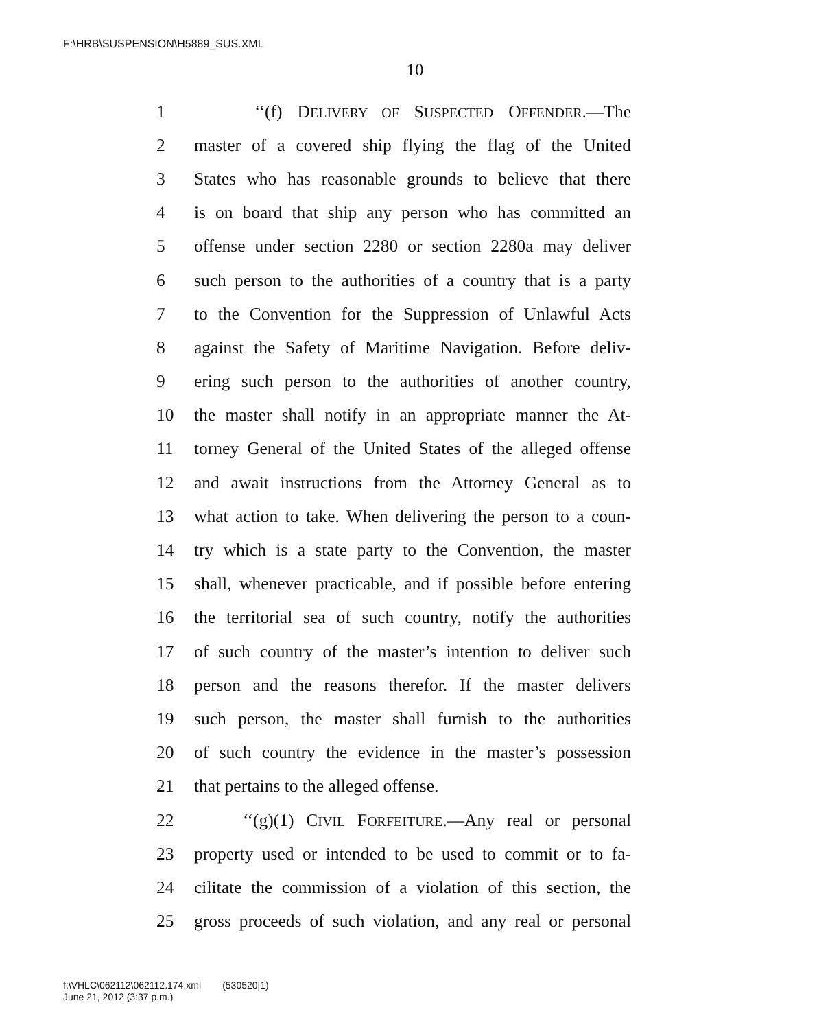F:\HRB\SUSPENSION\H5889_SUS.XML
10
1 ‘‘(f) DELIVERY OF SUSPECTED OFFENDER.—The
2 master of a covered ship flying the flag of the United
3 States who has reasonable grounds to believe that there
4 is on board that ship any person who has committed an
5 offense under section 2280 or section 2280a may deliver
6 such person to the authorities of a country that is a party
7 to the Convention for the Suppression of Unlawful Acts
8 against the Safety of Maritime Navigation. Before deliv-
9 ering such person to the authorities of another country,
10 the master shall notify in an appropriate manner the At-
11 torney General of the United States of the alleged offense
12 and await instructions from the Attorney General as to
13 what action to take. When delivering the person to a coun-
14 try which is a state party to the Convention, the master
15 shall, whenever practicable, and if possible before entering
16 the territorial sea of such country, notify the authorities
17 of such country of the master’s intention to deliver such
18 person and the reasons therefor. If the master delivers
19 such person, the master shall furnish to the authorities
20 of such country the evidence in the master’s possession
21 that pertains to the alleged offense.
22 ‘‘(g)(1) CIVIL FORFEITURE.—Any real or personal
23 property used or intended to be used to commit or to fa-
24 cilitate the commission of a violation of this section, the
25 gross proceeds of such violation, and any real or personal
f:\VHLC\062112\062112.174.xml (530520|1)
June 21, 2012 (3:37 p.m.)